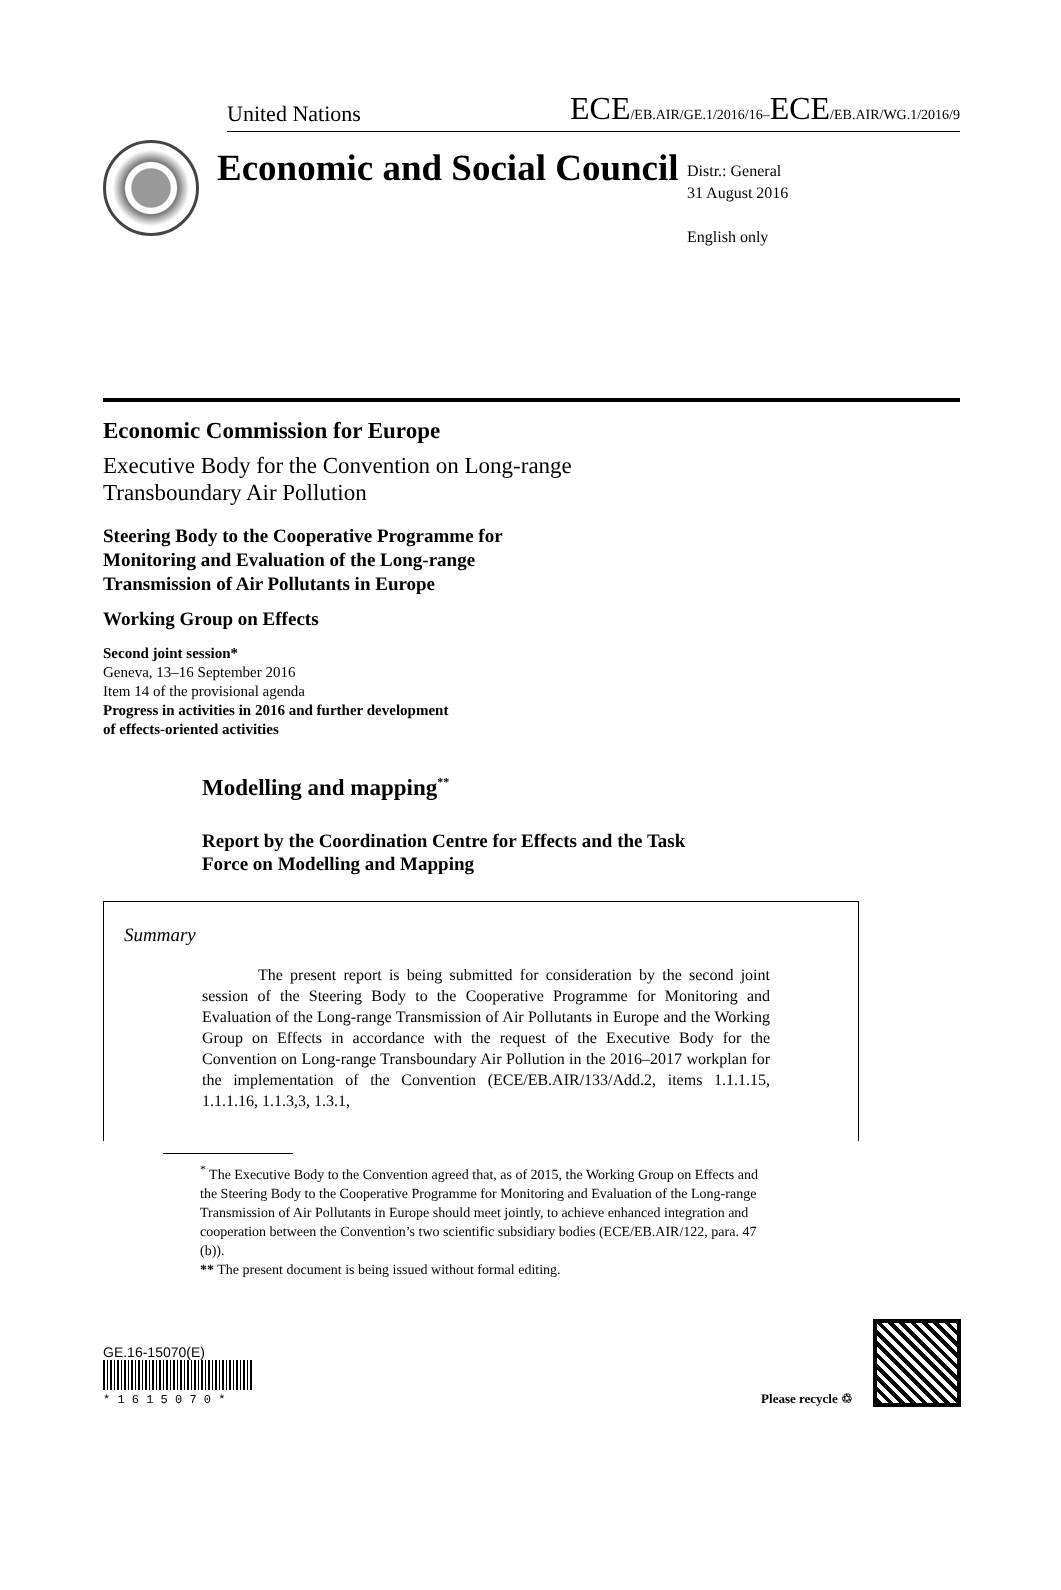United Nations ECE/EB.AIR/GE.1/2016/16–ECE/EB.AIR/WG.1/2016/9
Economic and Social Council
Distr.: General
31 August 2016
English only
Economic Commission for Europe
Executive Body for the Convention on Long-range
Transboundary Air Pollution
Steering Body to the Cooperative Programme for
Monitoring and Evaluation of the Long-range
Transmission of Air Pollutants in Europe
Working Group on Effects
Second joint session*
Geneva, 13–16 September 2016
Item 14 of the provisional agenda
Progress in activities in 2016 and further development
of effects-oriented activities
Modelling and mapping<sup>**</sup>
Report by the Coordination Centre for Effects and the Task
Force on Modelling and Mapping
Summary
The present report is being submitted for consideration by the second joint session of the Steering Body to the Cooperative Programme for Monitoring and Evaluation of the Long-range Transmission of Air Pollutants in Europe and the Working Group on Effects in accordance with the request of the Executive Body for the Convention on Long-range Transboundary Air Pollution in the 2016–2017 workplan for the implementation of the Convention (ECE/EB.AIR/133/Add.2, items 1.1.1.15, 1.1.1.16, 1.1.3,3, 1.3.1,
<sup>*</sup> The Executive Body to the Convention agreed that, as of 2015, the Working Group on Effects and the Steering Body to the Cooperative Programme for Monitoring and Evaluation of the Long-range Transmission of Air Pollutants in Europe should meet jointly, to achieve enhanced integration and cooperation between the Convention’s two scientific subsidiary bodies (ECE/EB.AIR/122, para. 47 (b)).
** The present document is being issued without formal editing.
GE.16-15070(E)
* 1 6 1 5 0 7 0 *
Please recycle ♲